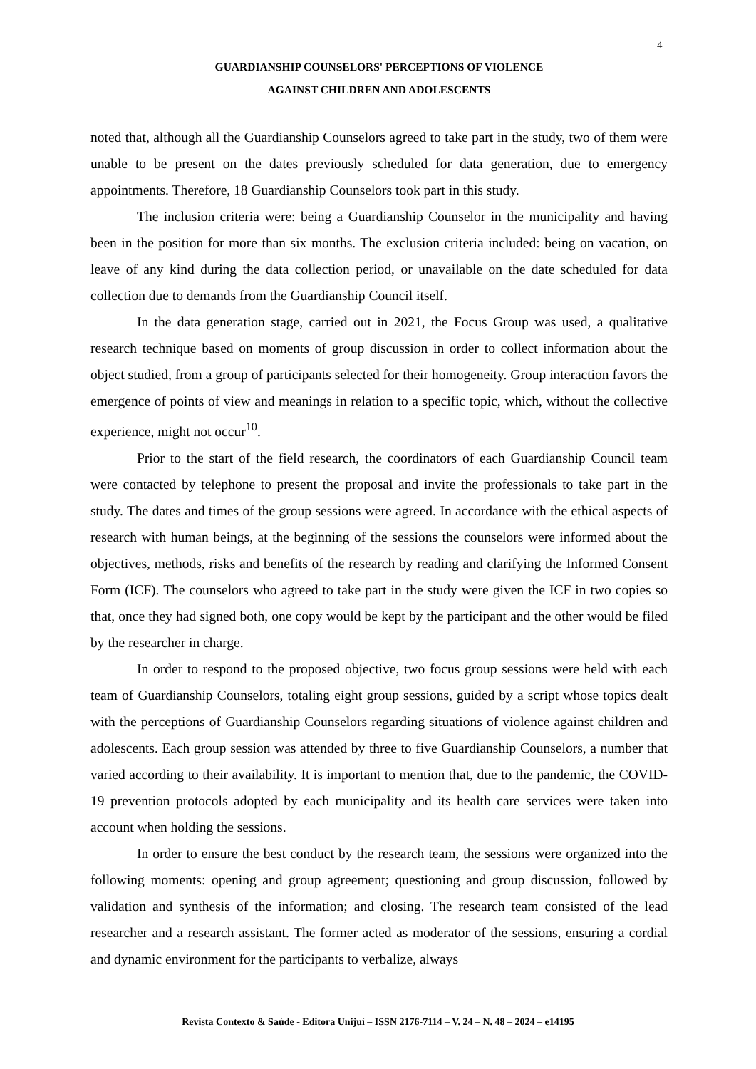4
GUARDIANSHIP COUNSELORS' PERCEPTIONS OF VIOLENCE
AGAINST CHILDREN AND ADOLESCENTS
noted that, although all the Guardianship Counselors agreed to take part in the study, two of them were unable to be present on the dates previously scheduled for data generation, due to emergency appointments. Therefore, 18 Guardianship Counselors took part in this study.
The inclusion criteria were: being a Guardianship Counselor in the municipality and having been in the position for more than six months. The exclusion criteria included: being on vacation, on leave of any kind during the data collection period, or unavailable on the date scheduled for data collection due to demands from the Guardianship Council itself.
In the data generation stage, carried out in 2021, the Focus Group was used, a qualitative research technique based on moments of group discussion in order to collect information about the object studied, from a group of participants selected for their homogeneity. Group interaction favors the emergence of points of view and meanings in relation to a specific topic, which, without the collective experience, might not occur<sup>10</sup>.
Prior to the start of the field research, the coordinators of each Guardianship Council team were contacted by telephone to present the proposal and invite the professionals to take part in the study. The dates and times of the group sessions were agreed. In accordance with the ethical aspects of research with human beings, at the beginning of the sessions the counselors were informed about the objectives, methods, risks and benefits of the research by reading and clarifying the Informed Consent Form (ICF). The counselors who agreed to take part in the study were given the ICF in two copies so that, once they had signed both, one copy would be kept by the participant and the other would be filed by the researcher in charge.
In order to respond to the proposed objective, two focus group sessions were held with each team of Guardianship Counselors, totaling eight group sessions, guided by a script whose topics dealt with the perceptions of Guardianship Counselors regarding situations of violence against children and adolescents. Each group session was attended by three to five Guardianship Counselors, a number that varied according to their availability. It is important to mention that, due to the pandemic, the COVID-19 prevention protocols adopted by each municipality and its health care services were taken into account when holding the sessions.
In order to ensure the best conduct by the research team, the sessions were organized into the following moments: opening and group agreement; questioning and group discussion, followed by validation and synthesis of the information; and closing. The research team consisted of the lead researcher and a research assistant. The former acted as moderator of the sessions, ensuring a cordial and dynamic environment for the participants to verbalize, always
Revista Contexto & Saúde - Editora Unijuí – ISSN 2176-7114 – V. 24 – N. 48 – 2024 – e14195